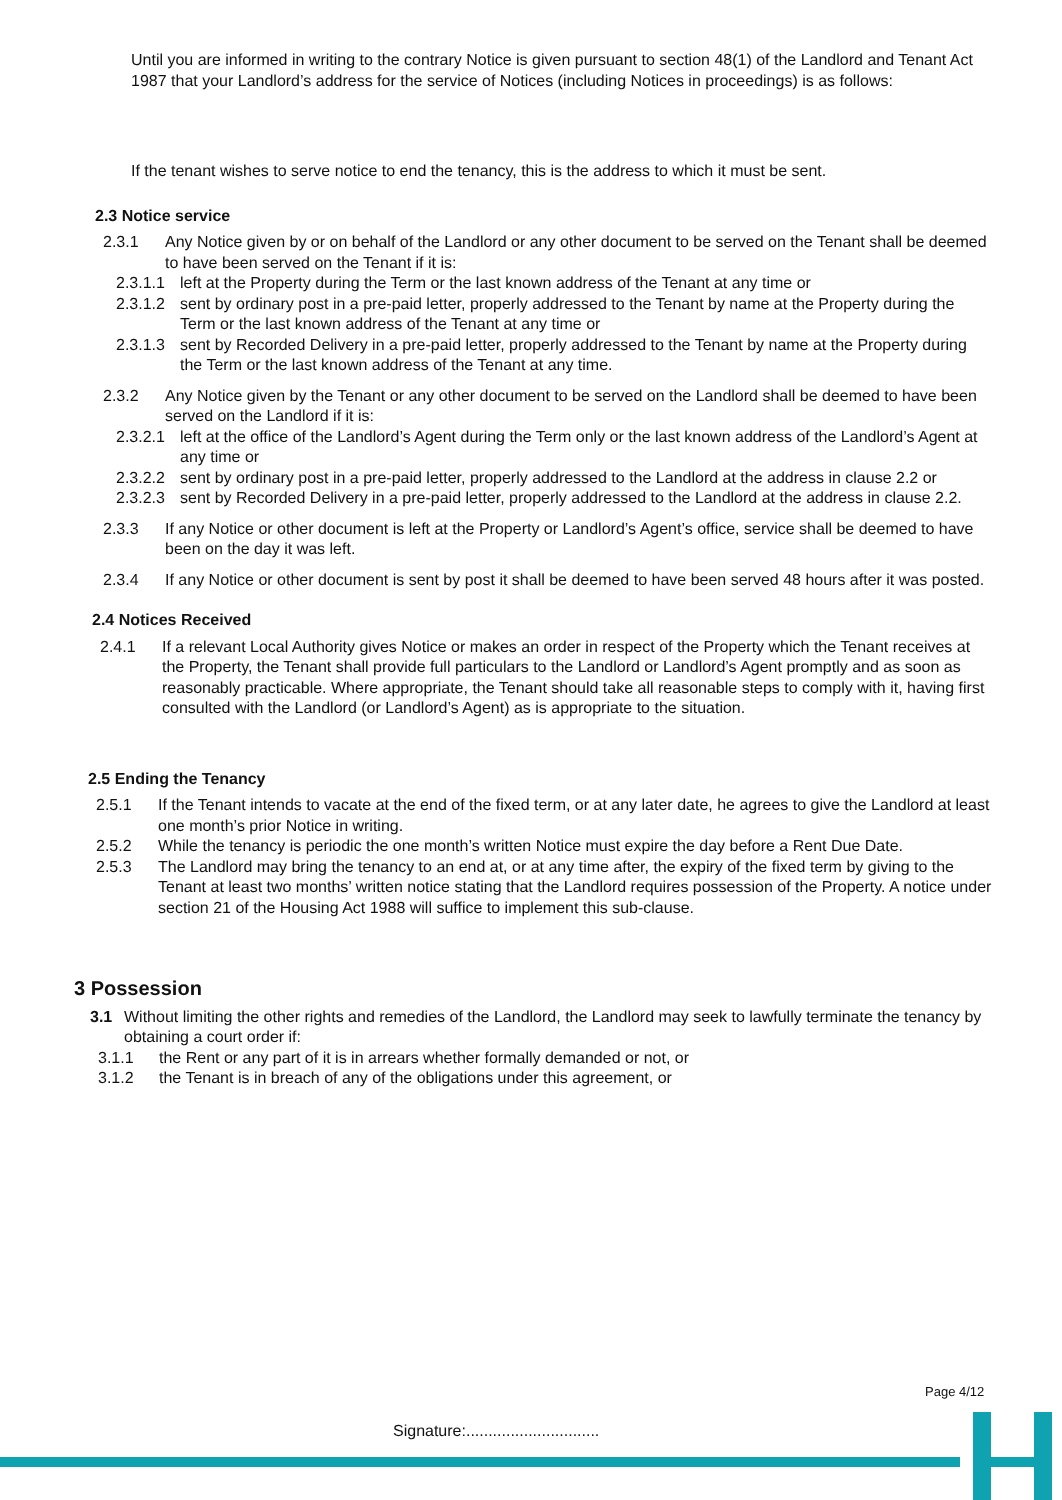Until you are informed in writing to the contrary Notice is given pursuant to section 48(1) of the Landlord and Tenant Act 1987 that your Landlord’s address for the service of Notices (including Notices in proceedings) is as follows:
If the tenant wishes to serve notice to end the tenancy, this is the address to which it must be sent.
2.3 Notice service
2.3.1 Any Notice given by or on behalf of the Landlord or any other document to be served on the Tenant shall be deemed to have been served on the Tenant if it is:
2.3.1.1
left at the Property during the Term or the last known address of the Tenant at any time or
2.3.1.2
sent by ordinary post in a pre-paid letter, properly addressed to the Tenant by name at the Property during the Term or the last known address of the Tenant at any time or
2.3.1.3
sent by Recorded Delivery in a pre-paid letter, properly addressed to the Tenant by name at the Property during the Term or the last known address of the Tenant at any time.
2.3.2 Any Notice given by the Tenant or any other document to be served on the Landlord shall be deemed to have been served on the Landlord if it is:
2.3.2.1
left at the office of the Landlord’s Agent during the Term only or the last known address of the Landlord’s Agent at any time or
2.3.2.2
sent by ordinary post in a pre-paid letter, properly addressed to the Landlord at the address in clause 2.2 or
2.3.2.3
sent by Recorded Delivery in a pre-paid letter, properly addressed to the Landlord at the address in clause 2.2.
2.3.3 If any Notice or other document is left at the Property or Landlord’s Agent’s office, service shall be deemed to have been on the day it was left.
2.3.4 If any Notice or other document is sent by post it shall be deemed to have been served 48 hours after it was posted.
2.4 Notices Received
2.4.1 If a relevant Local Authority gives Notice or makes an order in respect of the Property which the Tenant receives at the Property, the Tenant shall provide full particulars to the Landlord or Landlord’s Agent promptly and as soon as reasonably practicable. Where appropriate, the Tenant should take all reasonable steps to comply with it, having first consulted with the Landlord (or Landlord’s Agent) as is appropriate to the situation.
2.5 Ending the Tenancy
2.5.1 If the Tenant intends to vacate at the end of the fixed term, or at any later date, he agrees to give the Landlord at least one month’s prior Notice in writing.
2.5.2 While the tenancy is periodic the one month’s written Notice must expire the day before a Rent Due Date.
2.5.3 The Landlord may bring the tenancy to an end at, or at any time after, the expiry of the fixed term by giving to the Tenant at least two months’ written notice stating that the Landlord requires possession of the Property. A notice under section 21 of the Housing Act 1988 will suffice to implement this sub-clause.
3 Possession
3.1 Without limiting the other rights and remedies of the Landlord, the Landlord may seek to lawfully terminate the tenancy by obtaining a court order if:
3.1.1 the Rent or any part of it is in arrears whether formally demanded or not, or
3.1.2 the Tenant is in breach of any of the obligations under this agreement, or
Page 4/12
Signature:..............................